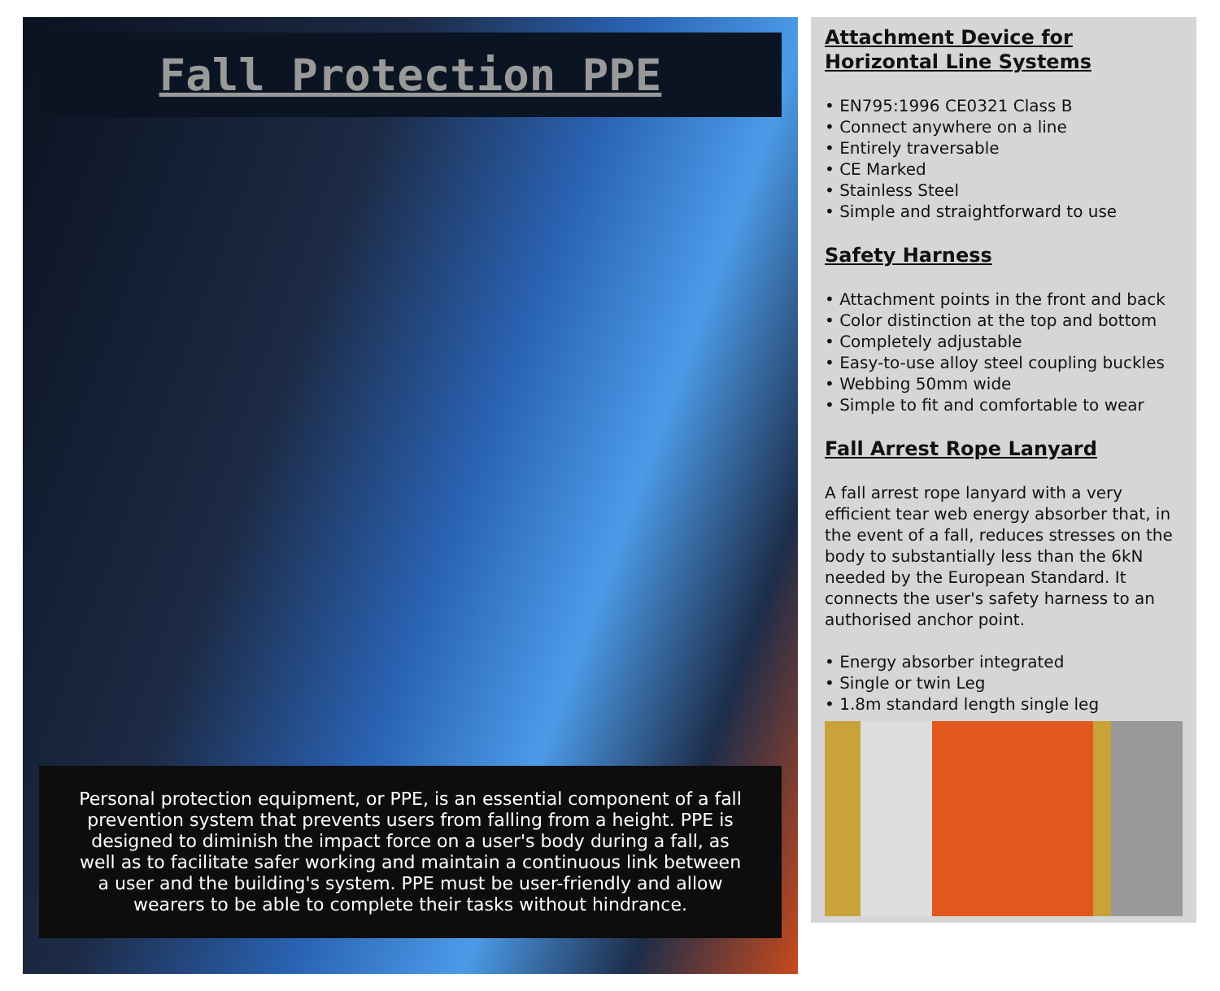Fall Protection PPE
Personal protection equipment, or PPE, is an essential component of a fall prevention system that prevents users from falling from a height. PPE is designed to diminish the impact force on a user's body during a fall, as well as to facilitate safer working and maintain a continuous link between a user and the building's system. PPE must be user-friendly and allow wearers to be able to complete their tasks without hindrance.
Attachment Device for Horizontal Line Systems
• EN795:1996 CE0321 Class B
• Connect anywhere on a line
• Entirely traversable
• CE Marked
• Stainless Steel
• Simple and straightforward to use
Safety Harness
• Attachment points in the front and back
• Color distinction at the top and bottom
• Completely adjustable
• Easy-to-use alloy steel coupling buckles
• Webbing 50mm wide
• Simple to fit and comfortable to wear
Fall Arrest Rope Lanyard
A fall arrest rope lanyard with a very efficient tear web energy absorber that, in the event of a fall, reduces stresses on the body to substantially less than the 6kN needed by the European Standard. It connects the user's safety harness to an authorised anchor point.
• Energy absorber integrated
• Single or twin Leg
• 1.8m standard length single leg